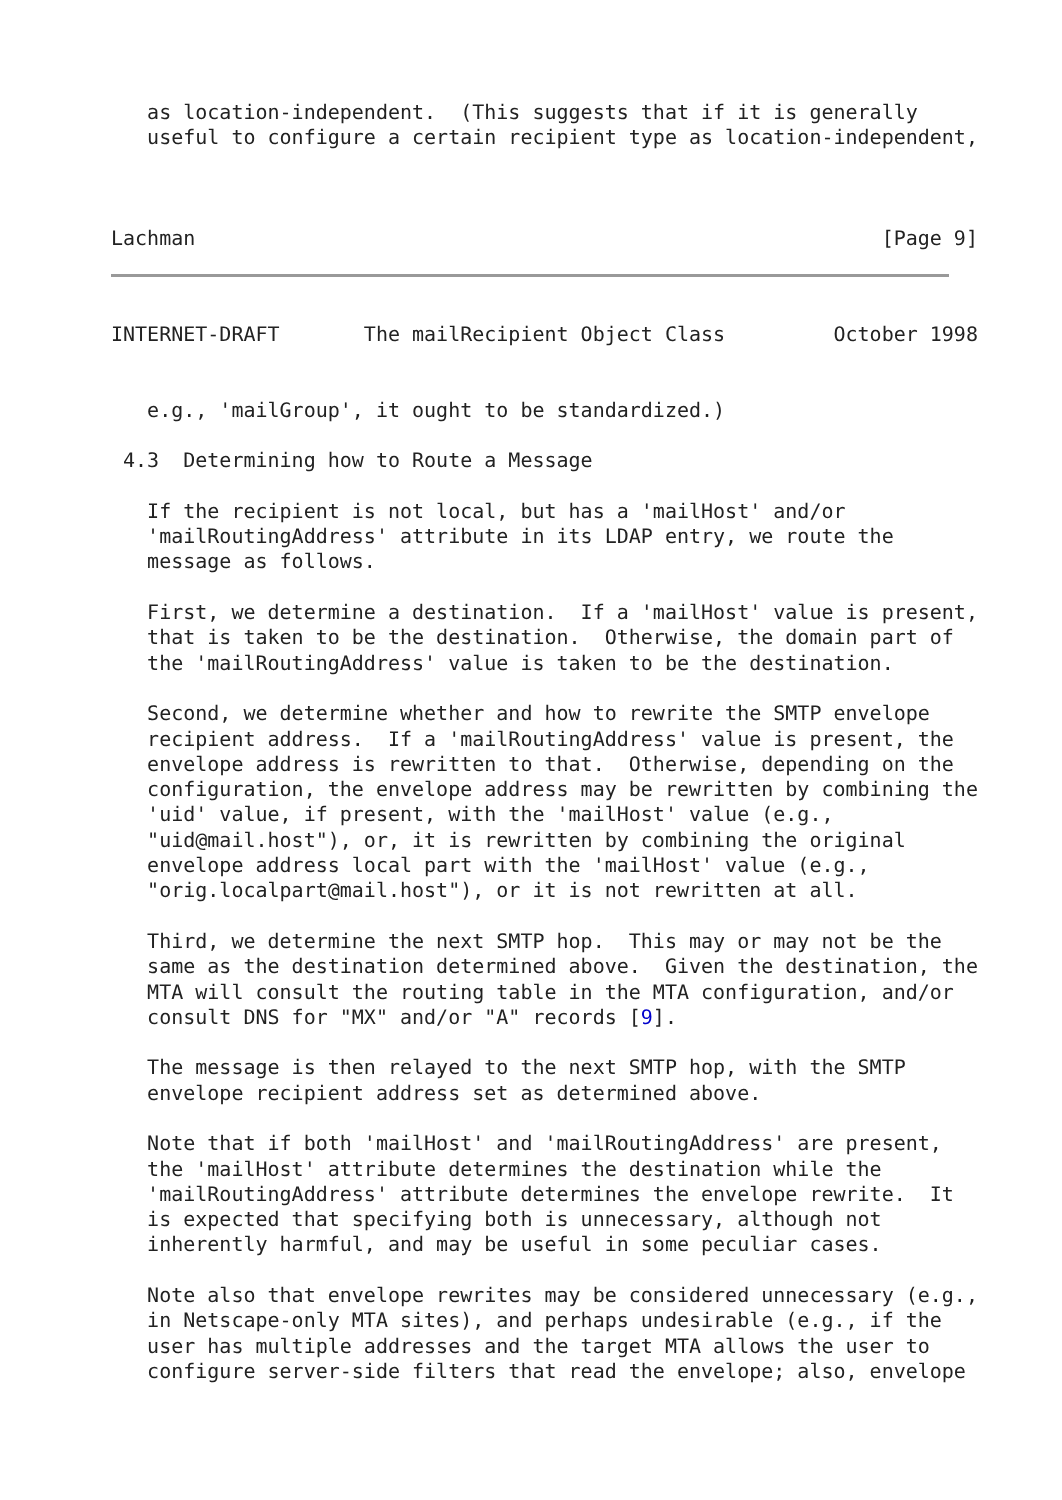as location-independent.  (This suggests that if it is generally
   useful to configure a certain recipient type as location-independent,



Lachman                                                         [Page 9]
INTERNET-DRAFT       The mailRecipient Object Class         October 1998


   e.g., 'mailGroup', it ought to be standardized.)

 4.3  Determining how to Route a Message

   If the recipient is not local, but has a 'mailHost' and/or
   'mailRoutingAddress' attribute in its LDAP entry, we route the
   message as follows.

   First, we determine a destination.  If a 'mailHost' value is present,
   that is taken to be the destination.  Otherwise, the domain part of
   the 'mailRoutingAddress' value is taken to be the destination.

   Second, we determine whether and how to rewrite the SMTP envelope
   recipient address.  If a 'mailRoutingAddress' value is present, the
   envelope address is rewritten to that.  Otherwise, depending on the
   configuration, the envelope address may be rewritten by combining the
   'uid' value, if present, with the 'mailHost' value (e.g.,
   "uid@mail.host"), or, it is rewritten by combining the original
   envelope address local part with the 'mailHost' value (e.g.,
   "orig.localpart@mail.host"), or it is not rewritten at all.

   Third, we determine the next SMTP hop.  This may or may not be the
   same as the destination determined above.  Given the destination, the
   MTA will consult the routing table in the MTA configuration, and/or
   consult DNS for "MX" and/or "A" records [9].

   The message is then relayed to the next SMTP hop, with the SMTP
   envelope recipient address set as determined above.

   Note that if both 'mailHost' and 'mailRoutingAddress' are present,
   the 'mailHost' attribute determines the destination while the
   'mailRoutingAddress' attribute determines the envelope rewrite.  It
   is expected that specifying both is unnecessary, although not
   inherently harmful, and may be useful in some peculiar cases.

   Note also that envelope rewrites may be considered unnecessary (e.g.,
   in Netscape-only MTA sites), and perhaps undesirable (e.g., if the
   user has multiple addresses and the target MTA allows the user to
   configure server-side filters that read the envelope; also, envelope